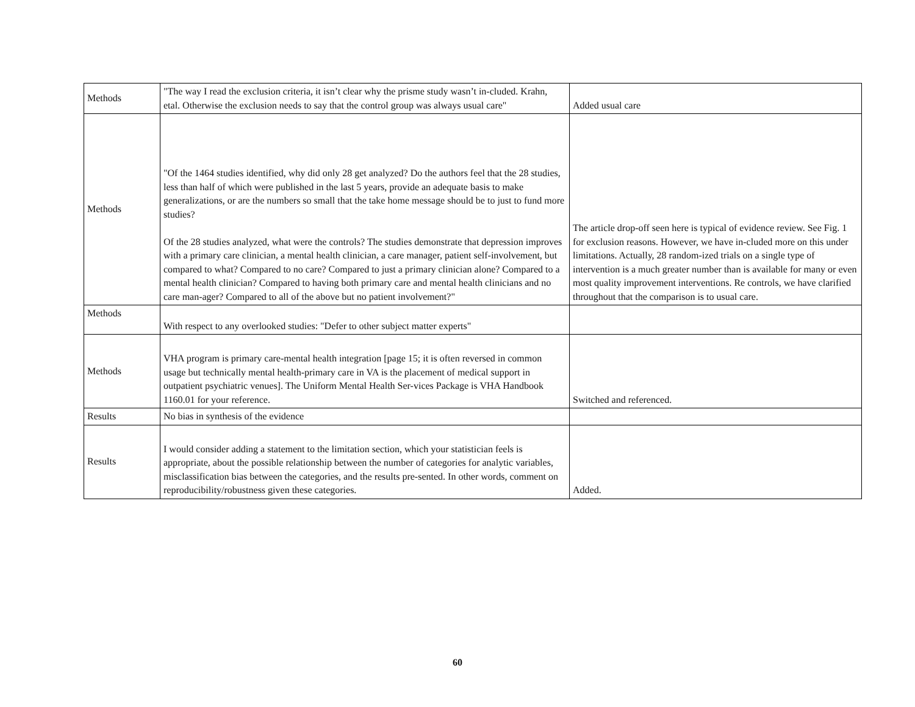| Methods | "The way I read the exclusion criteria, it isn’t clear why the prisme study wasn’t in-cluded. Krahn, etal. Otherwise the exclusion needs to say that the control group was always usual care" | Added usual care |
| Methods | "Of the 1464 studies identified, why did only 28 get analyzed? Do the authors feel that the 28 studies, less than half of which were published in the last 5 years, provide an adequate basis to make generalizations, or are the numbers so small that the take home message should be to just to fund more studies? Of the 28 studies analyzed, what were the controls? The studies demonstrate that depression improves with a primary care clinician, a mental health clinician, a care manager, patient self-involvement, but compared to what? Compared to no care? Compared to just a primary clinician alone? Compared to a mental health clinician? Compared to having both primary care and mental health clinicians and no care man-ager? Compared to all of the above but no patient involvement?" | The article drop-off seen here is typical of evidence review. See Fig. 1 for exclusion reasons. However, we have in-cluded more on this under limitations. Actually, 28 random-ized trials on a single type of intervention is a much greater number than is available for many or even most quality improvement interventions. Re controls, we have clarified throughout that the comparison is to usual care. |
| Methods | With respect to any overlooked studies: "Defer to other subject matter experts" | |
| Methods | VHA program is primary care-mental health integration [page 15; it is often reversed in common usage but technically mental health-primary care in VA is the placement of medical support in outpatient psychiatric venues]. The Uniform Mental Health Ser-vices Package is VHA Handbook 1160.01 for your reference. | Switched and referenced. |
| Results | No bias in synthesis of the evidence | |
| Results | I would consider adding a statement to the limitation section, which your statistician feels is appropriate, about the possible relationship between the number of categories for analytic variables, misclassification bias between the categories, and the results pre-sented. In other words, comment on reproducibility/robustness given these categories. | Added. |
60